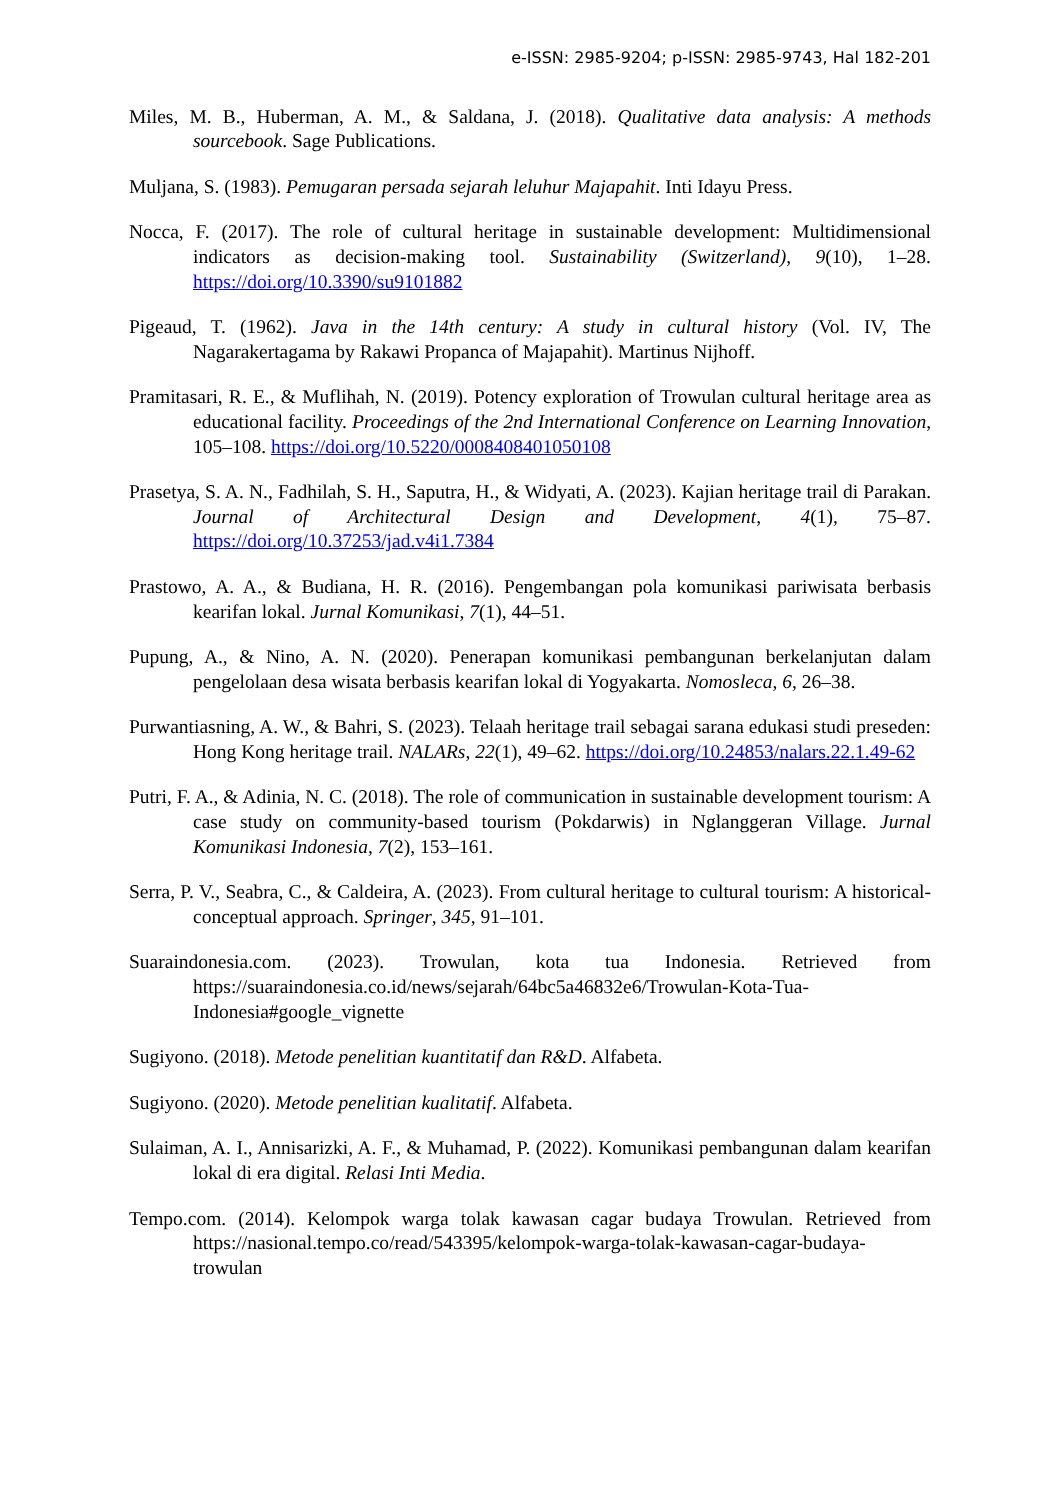e-ISSN: 2985-9204; p-ISSN: 2985-9743, Hal 182-201
Miles, M. B., Huberman, A. M., & Saldana, J. (2018). Qualitative data analysis: A methods sourcebook. Sage Publications.
Muljana, S. (1983). Pemugaran persada sejarah leluhur Majapahit. Inti Idayu Press.
Nocca, F. (2017). The role of cultural heritage in sustainable development: Multidimensional indicators as decision-making tool. Sustainability (Switzerland), 9(10), 1–28. https://doi.org/10.3390/su9101882
Pigeaud, T. (1962). Java in the 14th century: A study in cultural history (Vol. IV, The Nagarakertagama by Rakawi Propanca of Majapahit). Martinus Nijhoff.
Pramitasari, R. E., & Muflihah, N. (2019). Potency exploration of Trowulan cultural heritage area as educational facility. Proceedings of the 2nd International Conference on Learning Innovation, 105–108. https://doi.org/10.5220/0008408401050108
Prasetya, S. A. N., Fadhilah, S. H., Saputra, H., & Widyati, A. (2023). Kajian heritage trail di Parakan. Journal of Architectural Design and Development, 4(1), 75–87. https://doi.org/10.37253/jad.v4i1.7384
Prastowo, A. A., & Budiana, H. R. (2016). Pengembangan pola komunikasi pariwisata berbasis kearifan lokal. Jurnal Komunikasi, 7(1), 44–51.
Pupung, A., & Nino, A. N. (2020). Penerapan komunikasi pembangunan berkelanjutan dalam pengelolaan desa wisata berbasis kearifan lokal di Yogyakarta. Nomosleca, 6, 26–38.
Purwantiasning, A. W., & Bahri, S. (2023). Telaah heritage trail sebagai sarana edukasi studi preseden: Hong Kong heritage trail. NALARs, 22(1), 49–62. https://doi.org/10.24853/nalars.22.1.49-62
Putri, F. A., & Adinia, N. C. (2018). The role of communication in sustainable development tourism: A case study on community-based tourism (Pokdarwis) in Nglanggeran Village. Jurnal Komunikasi Indonesia, 7(2), 153–161.
Serra, P. V., Seabra, C., & Caldeira, A. (2023). From cultural heritage to cultural tourism: A historical-conceptual approach. Springer, 345, 91–101.
Suaraindonesia.com. (2023). Trowulan, kota tua Indonesia. Retrieved from https://suaraindonesia.co.id/news/sejarah/64bc5a46832e6/Trowulan-Kota-Tua-Indonesia#google_vignette
Sugiyono. (2018). Metode penelitian kuantitatif dan R&D. Alfabeta.
Sugiyono. (2020). Metode penelitian kualitatif. Alfabeta.
Sulaiman, A. I., Annisarizki, A. F., & Muhamad, P. (2022). Komunikasi pembangunan dalam kearifan lokal di era digital. Relasi Inti Media.
Tempo.com. (2014). Kelompok warga tolak kawasan cagar budaya Trowulan. Retrieved from https://nasional.tempo.co/read/543395/kelompok-warga-tolak-kawasan-cagar-budaya-trowulan